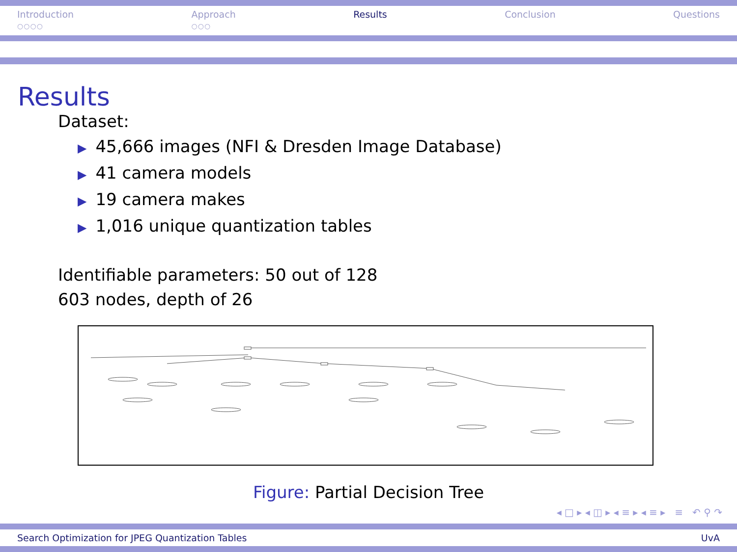Introduction
○○○○
Approach
○○○
Results Conclusion Questions
Results
Dataset:
▶ 45,666 images (NFI & Dresden Image Database)
▶ 41 camera models
▶ 19 camera makes
▶ 1,016 unique quantization tables
Identifiable parameters: 50 out of 128
603 nodes, depth of 26
Figure: Partial Decision Tree
◂ □ ▸ ◂ ◫ ▸ ◂ ≡ ▸ ◂ ≡ ▸ ≡ ↶ ⚲ ↷
Search Optimization for JPEG Quantization Tables UvA